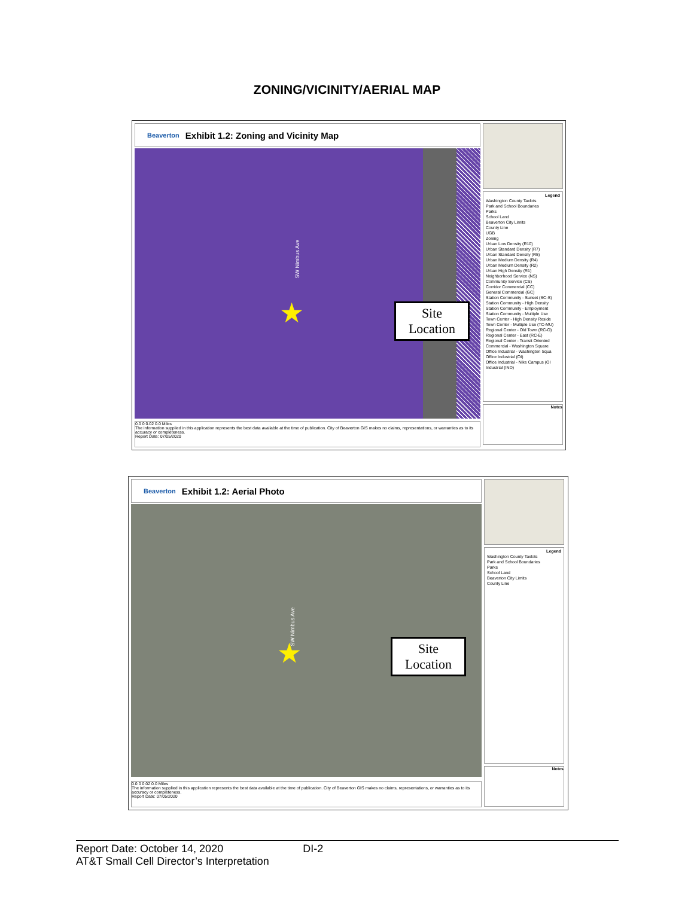ZONING/VICINITY/AERIAL MAP
Beaverton Exhibit 1.2: Zoning and Vicinity Map
SW Nimbus Ave
★
Site
Location
Legend
Washington County Taxlots
Park and School Boundaries
Parks
School Land
Beaverton City Limits
County Line
UGB
Zoning
Urban Low Density (R10)
Urban Standard Density (R7)
Urban Standard Density (R5)
Urban Medium Density (R4)
Urban Medium Density (R2)
Urban High Density (R1)
Neighborhood Service (NS)
Community Service (CS)
Corridor Commercial (CC)
General Commercial (GC)
Station Community - Sunset (SC-S)
Station Community - High Density
Station Community - Employment
Station Community - Multiple Use
Town Center - High Density Reside
Town Center - Multiple Use (TC-MU)
Regional Center - Old Town (RC-O)
Regional Center - East (RC-E)
Regional Center - Transit Oriented
Commercial - Washington Square
Office Industrial - Washington Squa
Office Industrial (OI)
Office Industrial - Nike Campus (OI
Industrial (IND)
Notes
0.0 0 0.02 0.0 Miles
The information supplied in this application represents the best data available at the time of publication. City of Beaverton GIS makes no claims, representations, or warranties as to its accuracy or completeness.
Report Date: 07/05/2020
Beaverton Exhibit 1.2: Aerial Photo
SW Nimbus Ave
★
Site
Location
Legend
Washington County Taxlots
Park and School Boundaries
Parks
School Land
Beaverton City Limits
County Line
Notes
0.0 0 0.02 0.0 Miles
The information supplied in this application represents the best data available at the time of publication. City of Beaverton GIS makes no claims, representations, or warranties as to its accuracy or completeness.
Report Date: 07/05/2020
Report Date: October 14, 2020 DI-2
AT&T Small Cell Director’s Interpretation